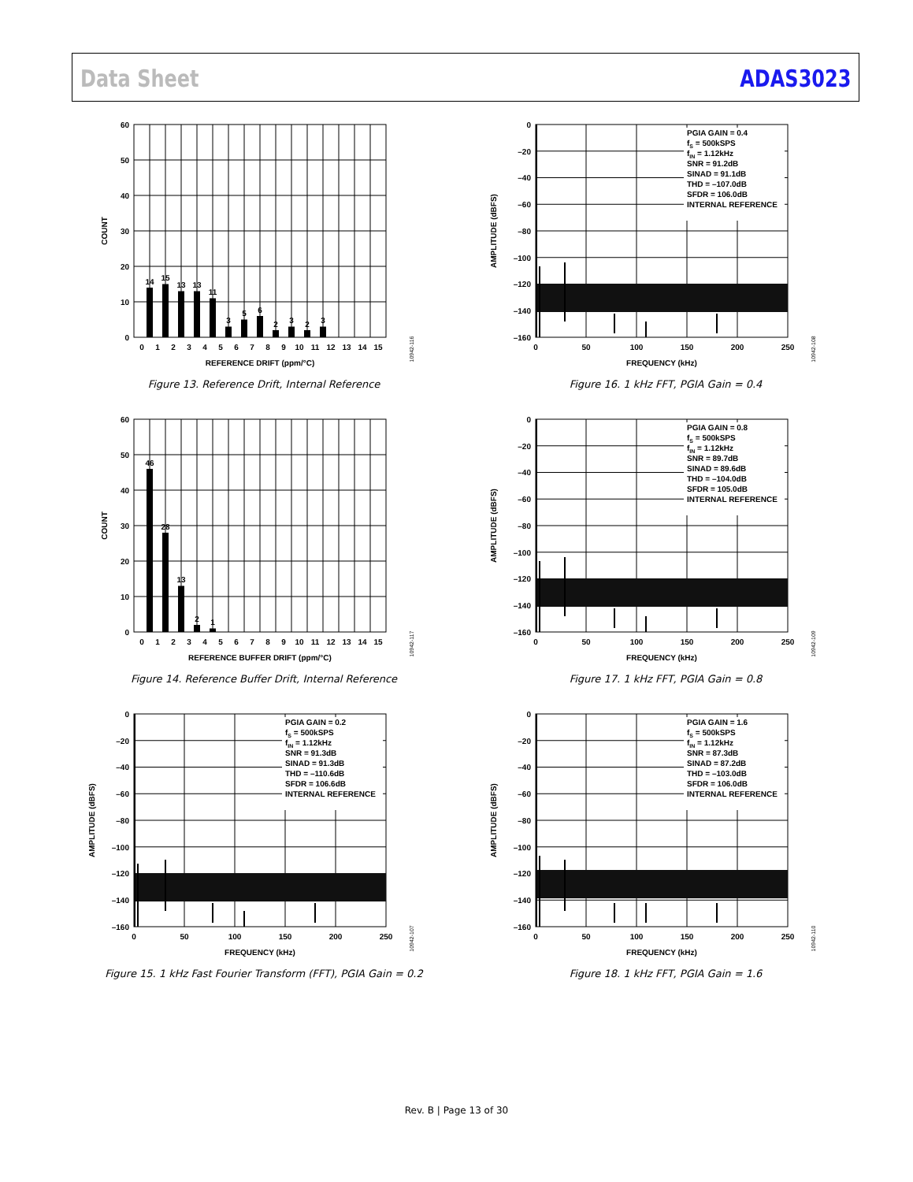Data Sheet ADAS3023
14
15
13
13
11
3
5
6
2
3
2
3
60
50
40
30
20
10
0
0
1
2
3
4
5
6
7
8
9
10
11
12
13
14
15
REFERENCE DRIFT (ppm/°C)
COUNT
10942-116
Figure 13. Reference Drift, Internal Reference
46
28
13
2
1
60
50
40
30
20
10
0
0
1
2
3
4
5
6
7
8
9
10
11
12
13
14
15
REFERENCE BUFFER DRIFT (ppm/°C)
COUNT
10942-117
Figure 14. Reference Buffer Drift, Internal Reference
PGIA GAIN = 0.2
fS = 500kSPS
fIN = 1.12kHz
SNR = 91.3dB
SINAD = 91.3dB
THD = –110.6dB
SFDR = 106.6dB
INTERNAL REFERENCE
0
–20
–40
–60
–80
–100
–120
–140
–160
0
50
100
150
200
250
FREQUENCY (kHz)
AMPLITUDE (dBFS)
10942-107
Figure 15. 1 kHz Fast Fourier Transform (FFT), PGIA Gain = 0.2
PGIA GAIN = 0.4
fS = 500kSPS
fIN = 1.12kHz
SNR = 91.2dB
SINAD = 91.1dB
THD = –107.0dB
SFDR = 106.0dB
INTERNAL REFERENCE
0
–20
–40
–60
–80
–100
–120
–140
–160
0
50
100
150
200
250
FREQUENCY (kHz)
AMPLITUDE (dBFS)
10942-108
Figure 16. 1 kHz FFT, PGIA Gain = 0.4
PGIA GAIN = 0.8
fS = 500kSPS
fIN = 1.12kHz
SNR = 89.7dB
SINAD = 89.6dB
THD = –104.0dB
SFDR = 105.0dB
INTERNAL REFERENCE
0
–20
–40
–60
–80
–100
–120
–140
–160
0
50
100
150
200
250
FREQUENCY (kHz)
AMPLITUDE (dBFS)
10942-109
Figure 17. 1 kHz FFT, PGIA Gain = 0.8
PGIA GAIN = 1.6
fS = 500kSPS
fIN = 1.12kHz
SNR = 87.3dB
SINAD = 87.2dB
THD = –103.0dB
SFDR = 106.0dB
INTERNAL REFERENCE
0
–20
–40
–60
–80
–100
–120
–140
–160
0
50
100
150
200
250
FREQUENCY (kHz)
AMPLITUDE (dBFS)
10942-110
Figure 18. 1 kHz FFT, PGIA Gain = 1.6
Rev. B | Page 13 of 30